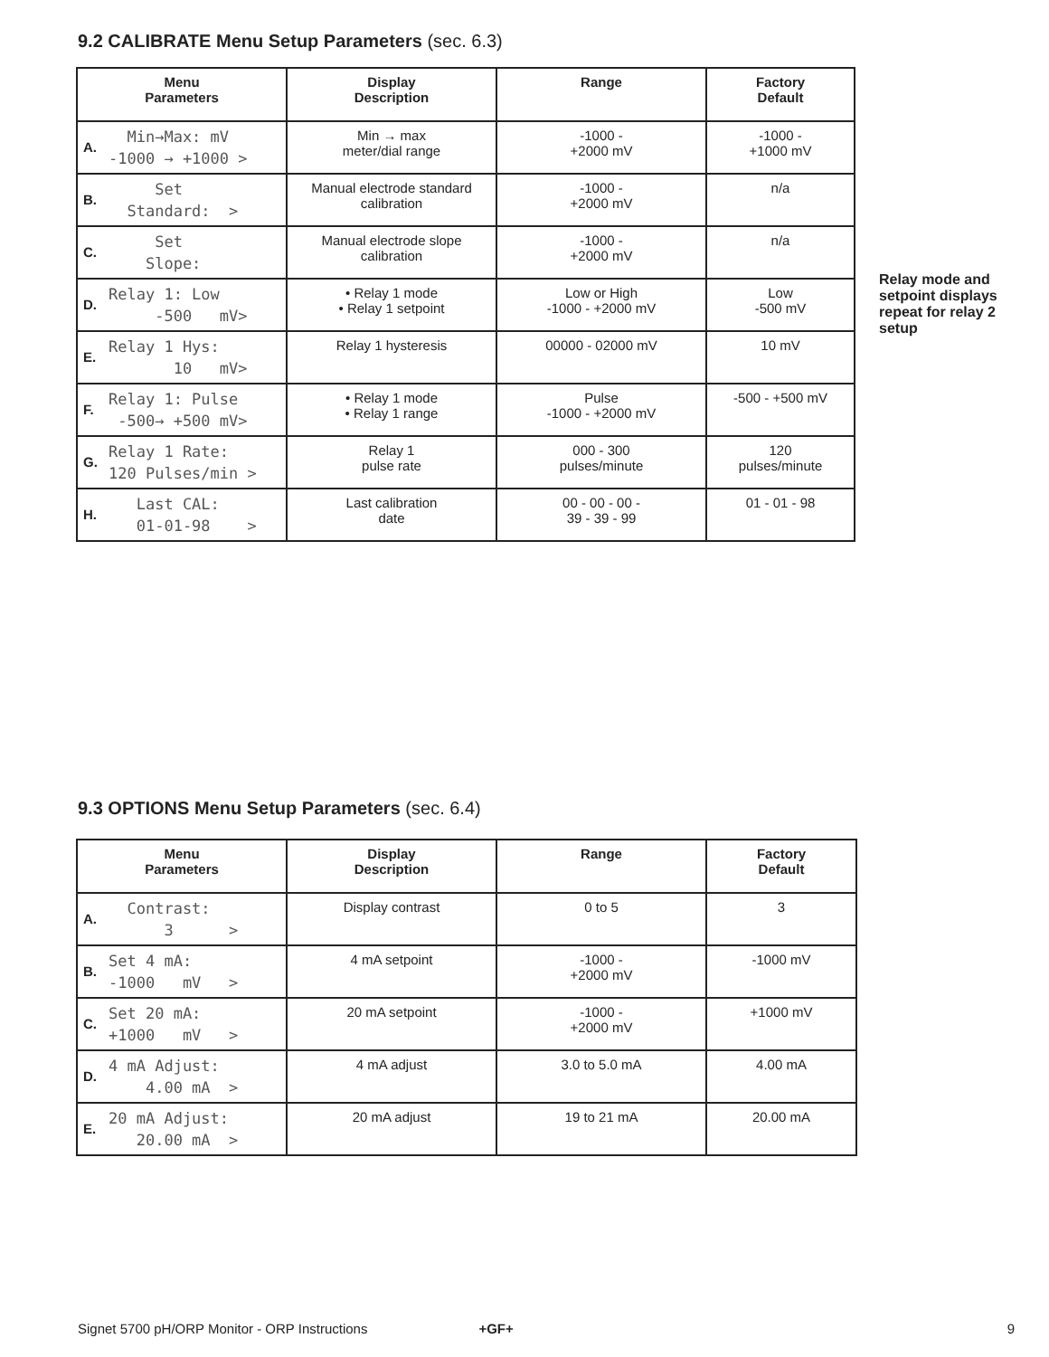9.2 CALIBRATE Menu Setup Parameters (sec. 6.3)
| Menu Parameters | Display Description | Range | Factory Default |
| --- | --- | --- | --- |
| A. Min→Max: mV -1000 → +1000 > | Min → max meter/dial range | -1000 - +2000 mV | -1000 - +1000 mV |
| B. Set Standard: > | Manual electrode standard calibration | -1000 - +2000 mV | n/a |
| C. Set Slope: | Manual electrode slope calibration | -1000 - +2000 mV | n/a |
| D. Relay 1: Low -500 mV> | • Relay 1 mode • Relay 1 setpoint | Low or High -1000 - +2000 mV | Low -500 mV |
| E. Relay 1 Hys: 10 mV> | Relay 1 hysteresis | 00000 - 02000 mV | 10 mV |
| F. Relay 1: Pulse -500→ +500 mV> | • Relay 1 mode • Relay 1 range | Pulse -1000 - +2000 mV | -500 - +500 mV |
| G. Relay 1 Rate: 120 Pulses/min > | Relay 1 pulse rate | 000 - 300 pulses/minute | 120 pulses/minute |
| H. Last CAL: 01-01-98 > | Last calibration date | 00 - 00 - 00 - 39 - 39 - 99 | 01 - 01 - 98 |
Relay mode and setpoint displays repeat for relay 2 setup
9.3 OPTIONS Menu Setup Parameters (sec. 6.4)
| Menu Parameters | Display Description | Range | Factory Default |
| --- | --- | --- | --- |
| A. Contrast: 3 > | Display contrast | 0 to 5 | 3 |
| B. Set 4 mA: -1000 mV > | 4 mA setpoint | -1000 - +2000 mV | -1000 mV |
| C. Set 20 mA: +1000 mV > | 20 mA setpoint | -1000 - +2000 mV | +1000 mV |
| D. 4 mA Adjust: 4.00 mA > | 4 mA adjust | 3.0 to 5.0 mA | 4.00 mA |
| E. 20 mA Adjust: 20.00 mA > | 20 mA adjust | 19 to 21 mA | 20.00 mA |
Signet 5700 pH/ORP Monitor - ORP Instructions +GF+ 9